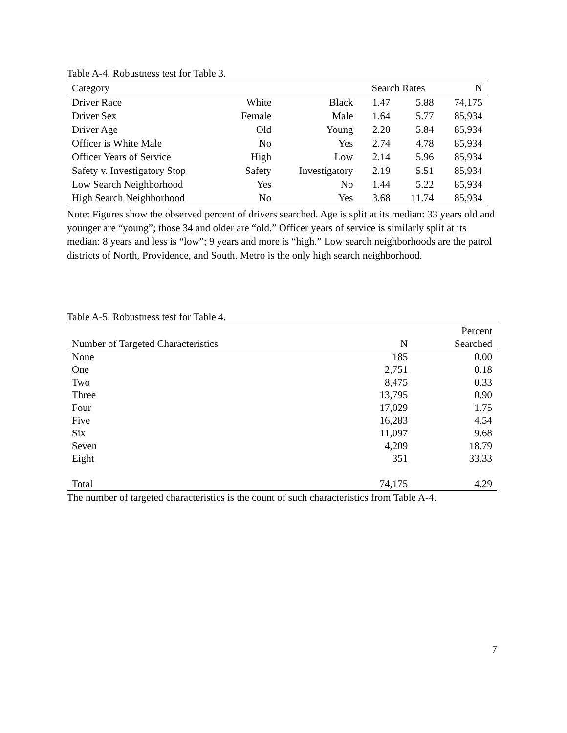Table A-4. Robustness test for Table 3.
| Category | | | Search Rates | | N |
| --- | --- | --- | --- | --- | --- |
| Driver Race | White | Black | 1.47 | 5.88 | 74,175 |
| Driver Sex | Female | Male | 1.64 | 5.77 | 85,934 |
| Driver Age | Old | Young | 2.20 | 5.84 | 85,934 |
| Officer is White Male | No | Yes | 2.74 | 4.78 | 85,934 |
| Officer Years of Service | High | Low | 2.14 | 5.96 | 85,934 |
| Safety v. Investigatory Stop | Safety | Investigatory | 2.19 | 5.51 | 85,934 |
| Low Search Neighborhood | Yes | No | 1.44 | 5.22 | 85,934 |
| High Search Neighborhood | No | Yes | 3.68 | 11.74 | 85,934 |
Note: Figures show the observed percent of drivers searched. Age is split at its median: 33 years old and younger are “young”; those 34 and older are “old.” Officer years of service is similarly split at its median: 8 years and less is “low”; 9 years and more is “high.” Low search neighborhoods are the patrol districts of North, Providence, and South. Metro is the only high search neighborhood.
Table A-5. Robustness test for Table 4.
| | | Percent |
| Number of Targeted Characteristics | N | Searched |
| None | 185 | 0.00 |
| One | 2,751 | 0.18 |
| Two | 8,475 | 0.33 |
| Three | 13,795 | 0.90 |
| Four | 17,029 | 1.75 |
| Five | 16,283 | 4.54 |
| Six | 11,097 | 9.68 |
| Seven | 4,209 | 18.79 |
| Eight | 351 | 33.33 |
| Total | 74,175 | 4.29 |
The number of targeted characteristics is the count of such characteristics from Table A-4.
7